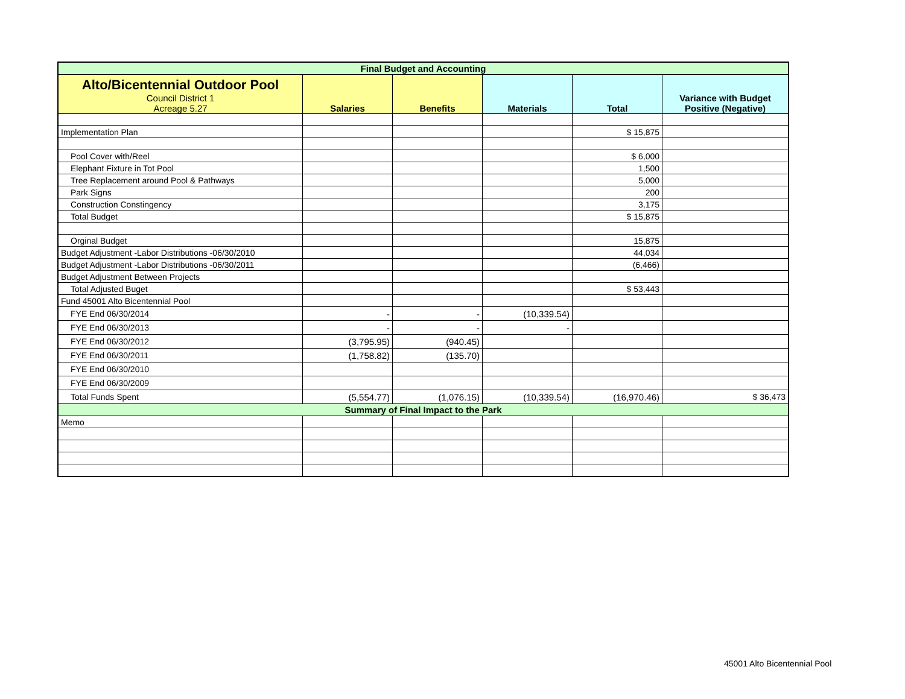| Final Budget and Accounting | | | | | |
| Alto/Bicentennial Outdoor Pool Council District 1 Acreage 5.27 | Salaries | Benefits | Materials | Total | Variance with Budget Positive (Negative) |
| Implementation Plan | | | | $ 15,875 | |
| Pool Cover with/Reel | | | | $ 6,000 | |
| Elephant Fixture in Tot Pool | | | | 1,500 | |
| Tree Replacement around Pool & Pathways | | | | 5,000 | |
| Park Signs | | | | 200 | |
| Construction Constingency | | | | 3,175 | |
| Total Budget | | | | $ 15,875 | |
| Orginal Budget | | | | 15,875 | |
| Budget Adjustment -Labor Distributions -06/30/2010 | | | | 44,034 | |
| Budget Adjustment -Labor Distributions -06/30/2011 | | | | (6,466) | |
| Budget Adjustment Between Projects | | | | | |
| Total Adjusted Buget | | | | $ 53,443 | |
| Fund 45001 Alto Bicentennial Pool | | | | | |
| FYE End 06/30/2014 | - | - | (10,339.54) | | |
| FYE End 06/30/2013 | - | - | - | | |
| FYE End 06/30/2012 | (3,795.95) | (940.45) | | | |
| FYE End 06/30/2011 | (1,758.82) | (135.70) | | | |
| FYE End 06/30/2010 | | | | | |
| FYE End 06/30/2009 | | | | | |
| Total Funds Spent | (5,554.77) | (1,076.15) | (10,339.54) | (16,970.46) | $ 36,473 |
| Summary of Final Impact to the Park | | | | | |
| Memo | | | | | |
45001 Alto Bicentennial Pool